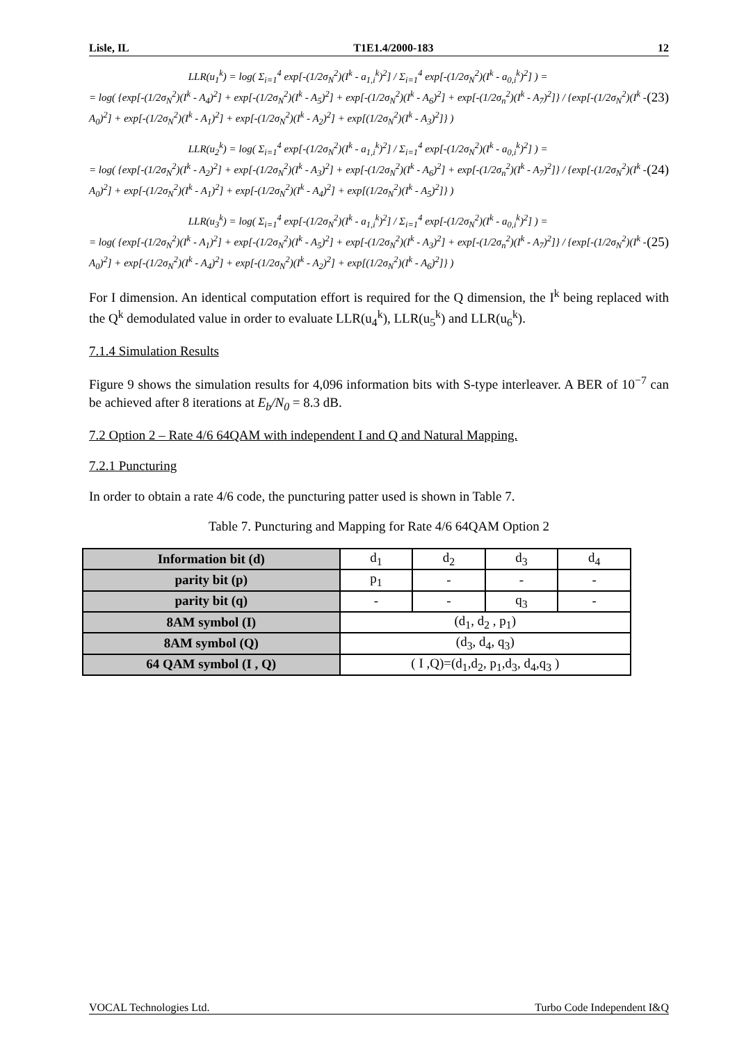Lisle, IL T1E1.4/2000-183 12
LLR(u<sub>1</sub><sup>k</sup>) = log( Σ<sub>i=1</sub><sup>4</sup> exp[-(1/2σ<sub>N</sub><sup>2</sup>)(I<sup>k</sup> - a<sub>1,i</sub><sup>k</sup>)<sup>2</sup>] / Σ<sub>i=1</sub><sup>4</sup> exp[-(1/2σ<sub>N</sub><sup>2</sup>)(I<sup>k</sup> - a<sub>0,i</sub><sup>k</sup>)<sup>2</sup>] ) =
= log( {exp[-(1/2σ<sub>N</sub><sup>2</sup>)(I<sup>k</sup> - A<sub>4</sub>)<sup>2</sup>] + exp[-(1/2σ<sub>N</sub><sup>2</sup>)(I<sup>k</sup> - A<sub>5</sub>)<sup>2</sup>] + exp[-(1/2σ<sub>N</sub><sup>2</sup>)(I<sup>k</sup> - A<sub>6</sub>)<sup>2</sup>] + exp[-(1/2σ<sub>n</sub><sup>2</sup>)(I<sup>k</sup> - A<sub>7</sub>)<sup>2</sup>]} / {exp[-(1/2σ<sub>N</sub><sup>2</sup>)(I<sup>k</sup> - A<sub>0</sub>)<sup>2</sup>] + exp[-(1/2σ<sub>N</sub><sup>2</sup>)(I<sup>k</sup> - A<sub>1</sub>)<sup>2</sup>] + exp[-(1/2σ<sub>N</sub><sup>2</sup>)(I<sup>k</sup> - A<sub>2</sub>)<sup>2</sup>] + exp[(1/2σ<sub>N</sub><sup>2</sup>)(I<sup>k</sup> - A<sub>3</sub>)<sup>2</sup>]} )
(23)
LLR(u<sub>2</sub><sup>k</sup>) = log( Σ<sub>i=1</sub><sup>4</sup> exp[-(1/2σ<sub>N</sub><sup>2</sup>)(I<sup>k</sup> - a<sub>1,i</sub><sup>k</sup>)<sup>2</sup>] / Σ<sub>i=1</sub><sup>4</sup> exp[-(1/2σ<sub>N</sub><sup>2</sup>)(I<sup>k</sup> - a<sub>0,i</sub><sup>k</sup>)<sup>2</sup>] ) =
= log( {exp[-(1/2σ<sub>N</sub><sup>2</sup>)(I<sup>k</sup> - A<sub>2</sub>)<sup>2</sup>] + exp[-(1/2σ<sub>N</sub><sup>2</sup>)(I<sup>k</sup> - A<sub>3</sub>)<sup>2</sup>] + exp[-(1/2σ<sub>N</sub><sup>2</sup>)(I<sup>k</sup> - A<sub>6</sub>)<sup>2</sup>] + exp[-(1/2σ<sub>n</sub><sup>2</sup>)(I<sup>k</sup> - A<sub>7</sub>)<sup>2</sup>]} / {exp[-(1/2σ<sub>N</sub><sup>2</sup>)(I<sup>k</sup> - A<sub>0</sub>)<sup>2</sup>] + exp[-(1/2σ<sub>N</sub><sup>2</sup>)(I<sup>k</sup> - A<sub>1</sub>)<sup>2</sup>] + exp[-(1/2σ<sub>N</sub><sup>2</sup>)(I<sup>k</sup> - A<sub>4</sub>)<sup>2</sup>] + exp[(1/2σ<sub>N</sub><sup>2</sup>)(I<sup>k</sup> - A<sub>5</sub>)<sup>2</sup>]} )
(24)
LLR(u<sub>3</sub><sup>k</sup>) = log( Σ<sub>i=1</sub><sup>4</sup> exp[-(1/2σ<sub>N</sub><sup>2</sup>)(I<sup>k</sup> - a<sub>1,i</sub><sup>k</sup>)<sup>2</sup>] / Σ<sub>i=1</sub><sup>4</sup> exp[-(1/2σ<sub>N</sub><sup>2</sup>)(I<sup>k</sup> - a<sub>0,i</sub><sup>k</sup>)<sup>2</sup>] ) =
= log( {exp[-(1/2σ<sub>N</sub><sup>2</sup>)(I<sup>k</sup> - A<sub>1</sub>)<sup>2</sup>] + exp[-(1/2σ<sub>N</sub><sup>2</sup>)(I<sup>k</sup> - A<sub>5</sub>)<sup>2</sup>] + exp[-(1/2σ<sub>N</sub><sup>2</sup>)(I<sup>k</sup> - A<sub>3</sub>)<sup>2</sup>] + exp[-(1/2σ<sub>n</sub><sup>2</sup>)(I<sup>k</sup> - A<sub>7</sub>)<sup>2</sup>]} / {exp[-(1/2σ<sub>N</sub><sup>2</sup>)(I<sup>k</sup> - A<sub>0</sub>)<sup>2</sup>] + exp[-(1/2σ<sub>N</sub><sup>2</sup>)(I<sup>k</sup> - A<sub>4</sub>)<sup>2</sup>] + exp[-(1/2σ<sub>N</sub><sup>2</sup>)(I<sup>k</sup> - A<sub>2</sub>)<sup>2</sup>] + exp[(1/2σ<sub>N</sub><sup>2</sup>)(I<sup>k</sup> - A<sub>6</sub>)<sup>2</sup>]} )
(25)
For I dimension. An identical computation effort is required for the Q dimension, the I<sup>k</sup> being replaced with the Q<sup>k</sup> demodulated value in order to evaluate LLR(u<sub>4</sub><sup>k</sup>), LLR(u<sub>5</sub><sup>k</sup>) and LLR(u<sub>6</sub><sup>k</sup>).
7.1.4 Simulation Results
Figure 9 shows the simulation results for 4,096 information bits with S-type interleaver. A BER of 10<sup>−7</sup> can be achieved after 8 iterations at E<sub>b</sub>/N<sub>0</sub> = 8.3 dB.
7.2 Option 2 – Rate 4/6 64QAM with independent I and Q and Natural Mapping.
7.2.1 Puncturing
In order to obtain a rate 4/6 code, the puncturing patter used is shown in Table 7.
Table 7. Puncturing and Mapping for Rate 4/6 64QAM Option 2
| Information bit (d) | d<sub>1</sub> | d<sub>2</sub> | d<sub>3</sub> | d<sub>4</sub> |
| parity bit (p) | p<sub>1</sub> | - | - | - |
| parity bit (q) | - | - | q<sub>3</sub> | - |
| 8AM symbol (I) | (d<sub>1</sub>, d<sub>2</sub> , p<sub>1</sub>) | | | |
| 8AM symbol (Q) | (d<sub>3</sub>, d<sub>4</sub>, q<sub>3</sub>) | | | |
| 64 QAM symbol (I , Q) | ( I ,Q)=(d<sub>1</sub>,d<sub>2</sub>, p<sub>1</sub>,d<sub>3</sub>, d<sub>4</sub>,q<sub>3</sub> ) | | | |
VOCAL Technologies Ltd. Turbo Code Independent I&Q